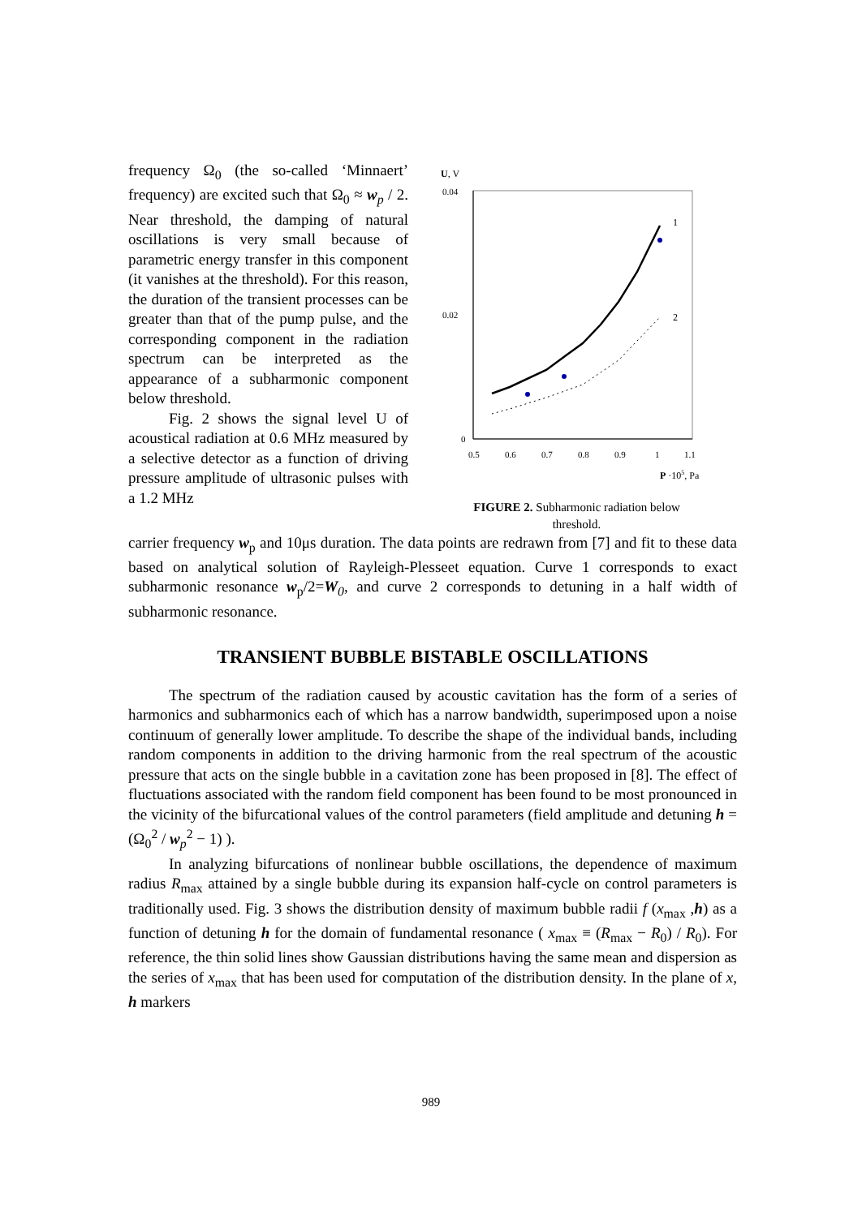frequency Ω<sub>0</sub> (the so-called ‘Minnaert’ frequency) are excited such that Ω<sub>0</sub> ≈ w<sub>p</sub> / 2. Near threshold, the damping of natural oscillations is very small because of parametric energy transfer in this component (it vanishes at the threshold). For this reason, the duration of the transient processes can be greater than that of the pump pulse, and the corresponding component in the radiation spectrum can be interpreted as the appearance of a subharmonic component below threshold.
Fig. 2 shows the signal level U of acoustical radiation at 0.6 MHz measured by a selective detector as a function of driving pressure amplitude of ultrasonic pulses with a 1.2 MHz
U, V
0.04
0.02
0
0.5
0.6
0.7
0.8
0.9
1
1.1
P ·105, Pa
1
2
FIGURE 2. Subharmonic radiation below
threshold.
carrier frequency w<sub>p</sub> and 10μs duration. The data points are redrawn from [7] and fit to these data based on analytical solution of Rayleigh-Plesseet equation. Curve 1 corresponds to exact subharmonic resonance w<sub>p</sub>/2=W<sub>0</sub>, and curve 2 corresponds to detuning in a half width of subharmonic resonance.
TRANSIENT BUBBLE BISTABLE OSCILLATIONS
The spectrum of the radiation caused by acoustic cavitation has the form of a series of harmonics and subharmonics each of which has a narrow bandwidth, superimposed upon a noise continuum of generally lower amplitude. To describe the shape of the individual bands, including random components in addition to the driving harmonic from the real spectrum of the acoustic pressure that acts on the single bubble in a cavitation zone has been proposed in [8]. The effect of fluctuations associated with the random field component has been found to be most pronounced in the vicinity of the bifurcational values of the control parameters (field amplitude and detuning h = (Ω<sub>0</sub><sup>2</sup> / w<sub>p</sub><sup>2</sup> − 1) ).
In analyzing bifurcations of nonlinear bubble oscillations, the dependence of maximum radius R<sub>max</sub> attained by a single bubble during its expansion half-cycle on control parameters is traditionally used. Fig. 3 shows the distribution density of maximum bubble radii f (x<sub>max</sub> ,h) as a function of detuning h for the domain of fundamental resonance ( x<sub>max</sub> ≡ (R<sub>max</sub> − R<sub>0</sub>) / R<sub>0</sub>). For reference, the thin solid lines show Gaussian distributions having the same mean and dispersion as the series of x<sub>max</sub> that has been used for computation of the distribution density. In the plane of x, h markers
989